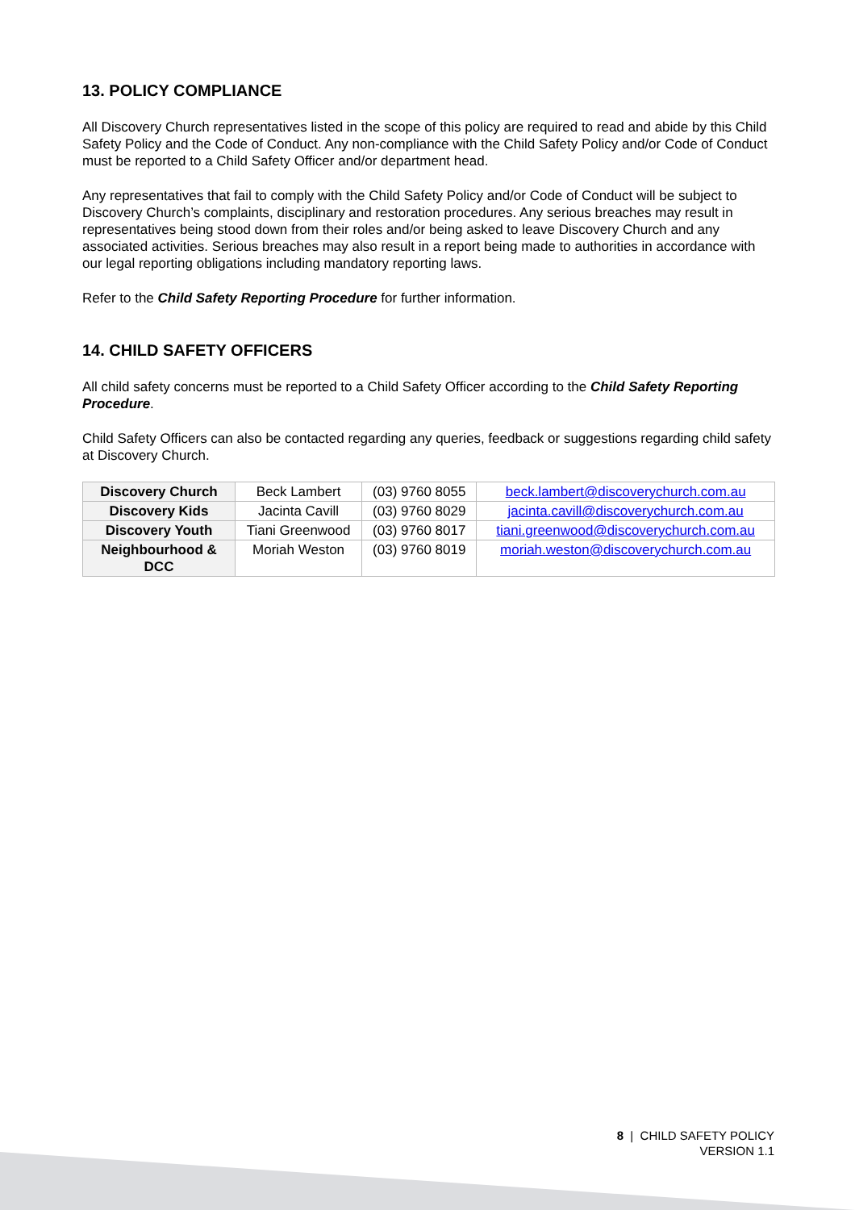13. POLICY COMPLIANCE
All Discovery Church representatives listed in the scope of this policy are required to read and abide by this Child Safety Policy and the Code of Conduct. Any non-compliance with the Child Safety Policy and/or Code of Conduct must be reported to a Child Safety Officer and/or department head.
Any representatives that fail to comply with the Child Safety Policy and/or Code of Conduct will be subject to Discovery Church’s complaints, disciplinary and restoration procedures. Any serious breaches may result in representatives being stood down from their roles and/or being asked to leave Discovery Church and any associated activities. Serious breaches may also result in a report being made to authorities in accordance with our legal reporting obligations including mandatory reporting laws.
Refer to the Child Safety Reporting Procedure for further information.
14. CHILD SAFETY OFFICERS
All child safety concerns must be reported to a Child Safety Officer according to the Child Safety Reporting Procedure.
Child Safety Officers can also be contacted regarding any queries, feedback or suggestions regarding child safety at Discovery Church.
| Discovery Church | Beck Lambert | (03) 9760 8055 | beck.lambert@discoverychurch.com.au |
| Discovery Kids | Jacinta Cavill | (03) 9760 8029 | jacinta.cavill@discoverychurch.com.au |
| Discovery Youth | Tiani Greenwood | (03) 9760 8017 | tiani.greenwood@discoverychurch.com.au |
| Neighbourhood & DCC | Moriah Weston | (03) 9760 8019 | moriah.weston@discoverychurch.com.au |
8 | CHILD SAFETY POLICY
VERSION 1.1